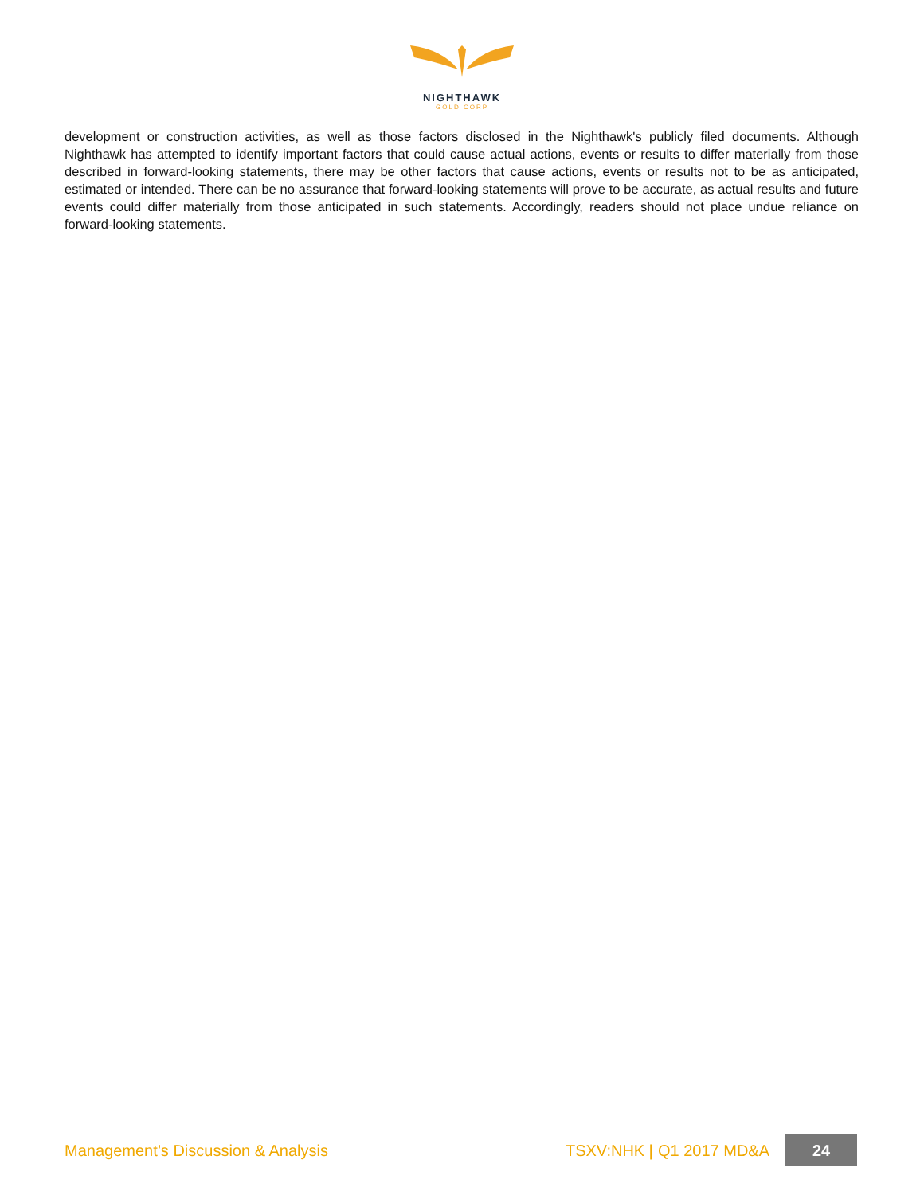NIGHTHAWK
GOLD CORP
development or construction activities, as well as those factors disclosed in the Nighthawk's publicly filed documents. Although Nighthawk has attempted to identify important factors that could cause actual actions, events or results to differ materially from those described in forward-looking statements, there may be other factors that cause actions, events or results not to be as anticipated, estimated or intended. There can be no assurance that forward-looking statements will prove to be accurate, as actual results and future events could differ materially from those anticipated in such statements. Accordingly, readers should not place undue reliance on forward-looking statements.
Management’s Discussion & Analysis TSXV:NHK | Q1 2017 MD&A 24